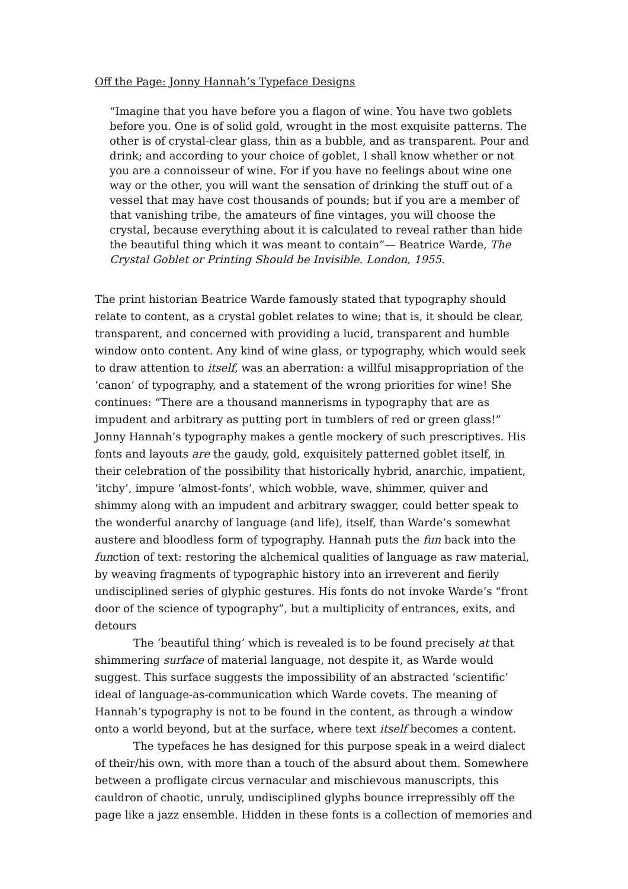Off the Page: Jonny Hannah’s Typeface Designs
“Imagine that you have before you a flagon of wine. You have two goblets before you. One is of solid gold, wrought in the most exquisite patterns. The other is of crystal-clear glass, thin as a bubble, and as transparent. Pour and drink; and according to your choice of goblet, I shall know whether or not you are a connoisseur of wine. For if you have no feelings about wine one way or the other, you will want the sensation of drinking the stuff out of a vessel that may have cost thousands of pounds; but if you are a member of that vanishing tribe, the amateurs of fine vintages, you will choose the crystal, because everything about it is calculated to reveal rather than hide the beautiful thing which it was meant to contain”— Beatrice Warde, The Crystal Goblet or Printing Should be Invisible. London, 1955.
The print historian Beatrice Warde famously stated that typography should relate to content, as a crystal goblet relates to wine; that is, it should be clear, transparent, and concerned with providing a lucid, transparent and humble window onto content. Any kind of wine glass, or typography, which would seek to draw attention to itself, was an aberration: a willful misappropriation of the ‘canon’ of typography, and a statement of the wrong priorities for wine! She continues: “There are a thousand mannerisms in typography that are as impudent and arbitrary as putting port in tumblers of red or green glass!” Jonny Hannah’s typography makes a gentle mockery of such prescriptives. His fonts and layouts are the gaudy, gold, exquisitely patterned goblet itself, in their celebration of the possibility that historically hybrid, anarchic, impatient, ‘itchy’, impure ‘almost-fonts’, which wobble, wave, shimmer, quiver and shimmy along with an impudent and arbitrary swagger, could better speak to the wonderful anarchy of language (and life), itself, than Warde’s somewhat austere and bloodless form of typography. Hannah puts the fun back into the function of text: restoring the alchemical qualities of language as raw material, by weaving fragments of typographic history into an irreverent and fierily undisciplined series of glyphic gestures. His fonts do not invoke Warde’s “front door of the science of typography”, but a multiplicity of entrances, exits, and detours
The ‘beautiful thing’ which is revealed is to be found precisely at that shimmering surface of material language, not despite it, as Warde would suggest. This surface suggests the impossibility of an abstracted ‘scientific’ ideal of language-as-communication which Warde covets. The meaning of Hannah’s typography is not to be found in the content, as through a window onto a world beyond, but at the surface, where text itself becomes a content.
The typefaces he has designed for this purpose speak in a weird dialect of their/his own, with more than a touch of the absurd about them. Somewhere between a profligate circus vernacular and mischievous manuscripts, this cauldron of chaotic, unruly, undisciplined glyphs bounce irrepressibly off the page like a jazz ensemble. Hidden in these fonts is a collection of memories and